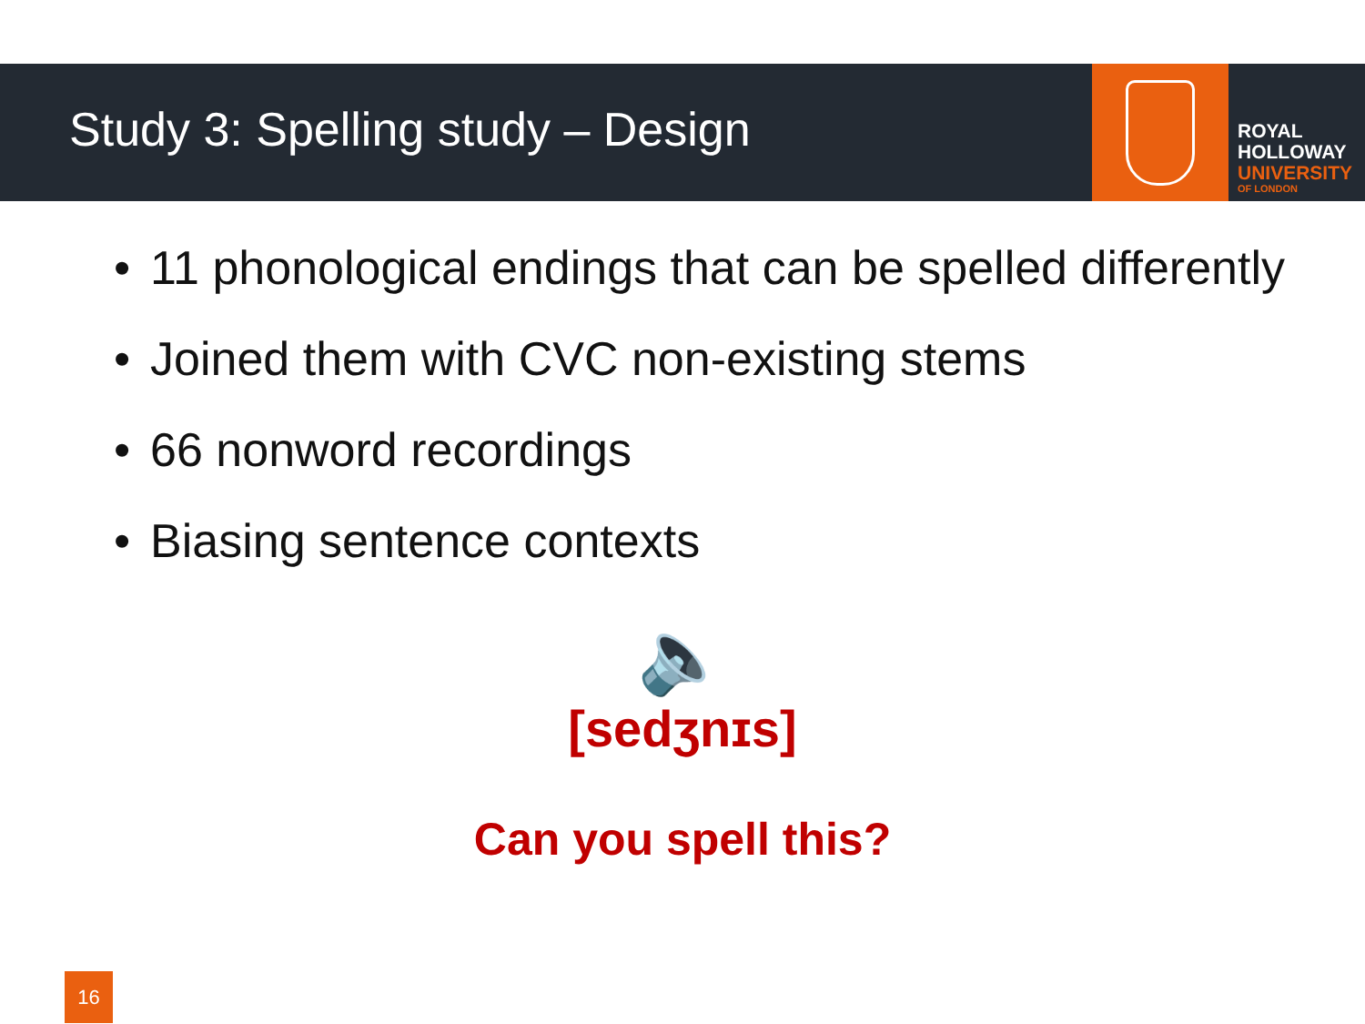Study 3: Spelling study – Design
ROYAL
HOLLOWAY
UNIVERSITY
OF LONDON
• 11 phonological endings that can be spelled differently
• Joined them with CVC non-existing stems
• 66 nonword recordings
• Biasing sentence contexts
🔈
[sedʒnɪs]
Can you spell this?
16